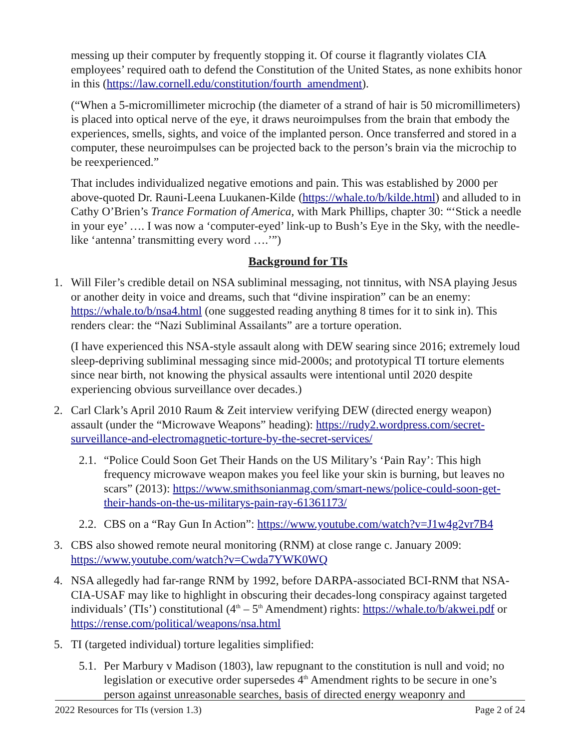messing up their computer by frequently stopping it. Of course it flagrantly violates CIA employees’ required oath to defend the Constitution of the United States, as none exhibits honor in this (https://law.cornell.edu/constitution/fourth_amendment).
(“When a 5-micromillimeter microchip (the diameter of a strand of hair is 50 micromillimeters) is placed into optical nerve of the eye, it draws neuroimpulses from the brain that embody the experiences, smells, sights, and voice of the implanted person. Once transferred and stored in a computer, these neuroimpulses can be projected back to the person’s brain via the microchip to be reexperienced.”
That includes individualized negative emotions and pain. This was established by 2000 per above-quoted Dr. Rauni-Leena Luukanen-Kilde (https://whale.to/b/kilde.html) and alluded to in Cathy O’Brien’s Trance Formation of America, with Mark Phillips, chapter 30: “‘Stick a needle in your eye’ …. I was now a ‘computer-eyed’ link-up to Bush’s Eye in the Sky, with the needle-like ‘antenna’ transmitting every word ….’”)
Background for TIs
1. Will Filer’s credible detail on NSA subliminal messaging, not tinnitus, with NSA playing Jesus or another deity in voice and dreams, such that “divine inspiration” can be an enemy: https://whale.to/b/nsa4.html (one suggested reading anything 8 times for it to sink in). This renders clear: the “Nazi Subliminal Assailants” are a torture operation.
(I have experienced this NSA-style assault along with DEW searing since 2016; extremely loud sleep-depriving subliminal messaging since mid-2000s; and prototypical TI torture elements since near birth, not knowing the physical assaults were intentional until 2020 despite experiencing obvious surveillance over decades.)
2. Carl Clark’s April 2010 Raum & Zeit interview verifying DEW (directed energy weapon) assault (under the “Microwave Weapons” heading): https://rudy2.wordpress.com/secret-surveillance-and-electromagnetic-torture-by-the-secret-services/
2.1.
“Police Could Soon Get Their Hands on the US Military’s ‘Pain Ray’: This high frequency microwave weapon makes you feel like your skin is burning, but leaves no scars” (2013): https://www.smithsonianmag.com/smart-news/police-could-soon-get-their-hands-on-the-us-militarys-pain-ray-61361173/
2.2.
CBS on a “Ray Gun In Action”: https://www.youtube.com/watch?v=J1w4g2vr7B4
3. CBS also showed remote neural monitoring (RNM) at close range c. January 2009: https://www.youtube.com/watch?v=Cwda7YWK0WQ
4. NSA allegedly had far-range RNM by 1992, before DARPA-associated BCI-RNM that NSA-CIA-USAF may like to highlight in obscuring their decades-long conspiracy against targeted individuals’ (TIs’) constitutional (4<sup>th</sup> – 5<sup>th</sup> Amendment) rights: https://whale.to/b/akwei.pdf or https://rense.com/political/weapons/nsa.html
5. TI (targeted individual) torture legalities simplified:
5.1.
Per Marbury v Madison (1803), law repugnant to the constitution is null and void; no legislation or executive order supersedes 4<sup>th</sup> Amendment rights to be secure in one’s person against unreasonable searches, basis of directed energy weaponry and
2022 Resources for TIs (version 1.3) Page 2 of 24